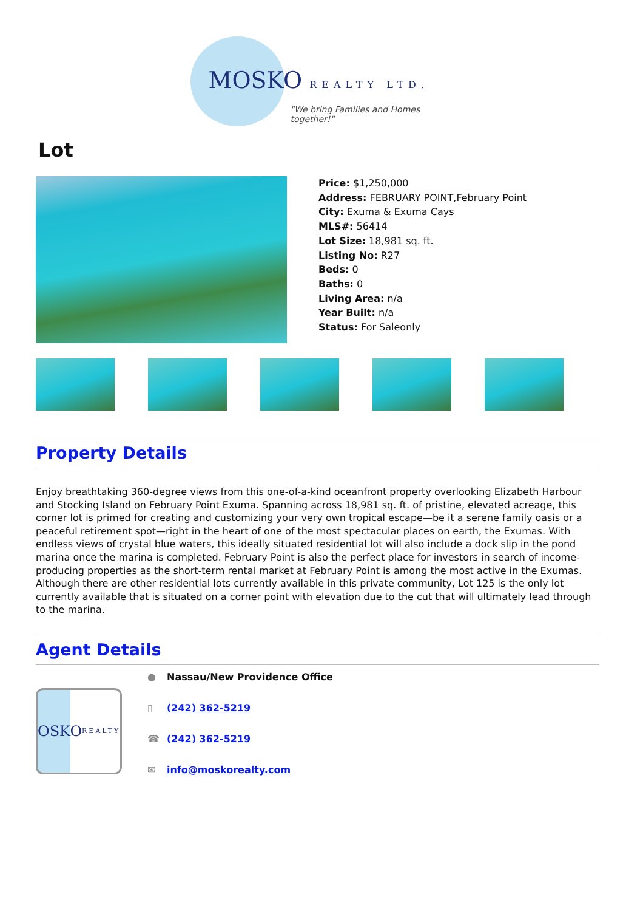MOSKO REALTY LTD.
"We bring Families and Homes together!"
Lot
Price: $1,250,000
Address: FEBRUARY POINT,February Point
City: Exuma & Exuma Cays
MLS#: 56414
Lot Size: 18,981 sq. ft.
Listing No: R27
Beds: 0
Baths: 0
Living Area: n/a
Year Built: n/a
Status: For Saleonly
Property Details
Enjoy breathtaking 360-degree views from this one-of-a-kind oceanfront property overlooking Elizabeth Harbour and Stocking Island on February Point Exuma. Spanning across 18,981 sq. ft. of pristine, elevated acreage, this corner lot is primed for creating and customizing your very own tropical escape—be it a serene family oasis or a peaceful retirement spot—right in the heart of one of the most spectacular places on earth, the Exumas. With endless views of crystal blue waters, this ideally situated residential lot will also include a dock slip in the pond marina once the marina is completed. February Point is also the perfect place for investors in search of income-producing properties as the short-term rental market at February Point is among the most active in the Exumas. Although there are other residential lots currently available in this private community, Lot 125 is the only lot currently available that is situated on a corner point with elevation due to the cut that will ultimately lead through to the marina.
Agent Details
OSKO REALTY
● Nassau/New Providence Office
▯ (242) 362-5219
☎ (242) 362-5219
✉ info@moskorealty.com